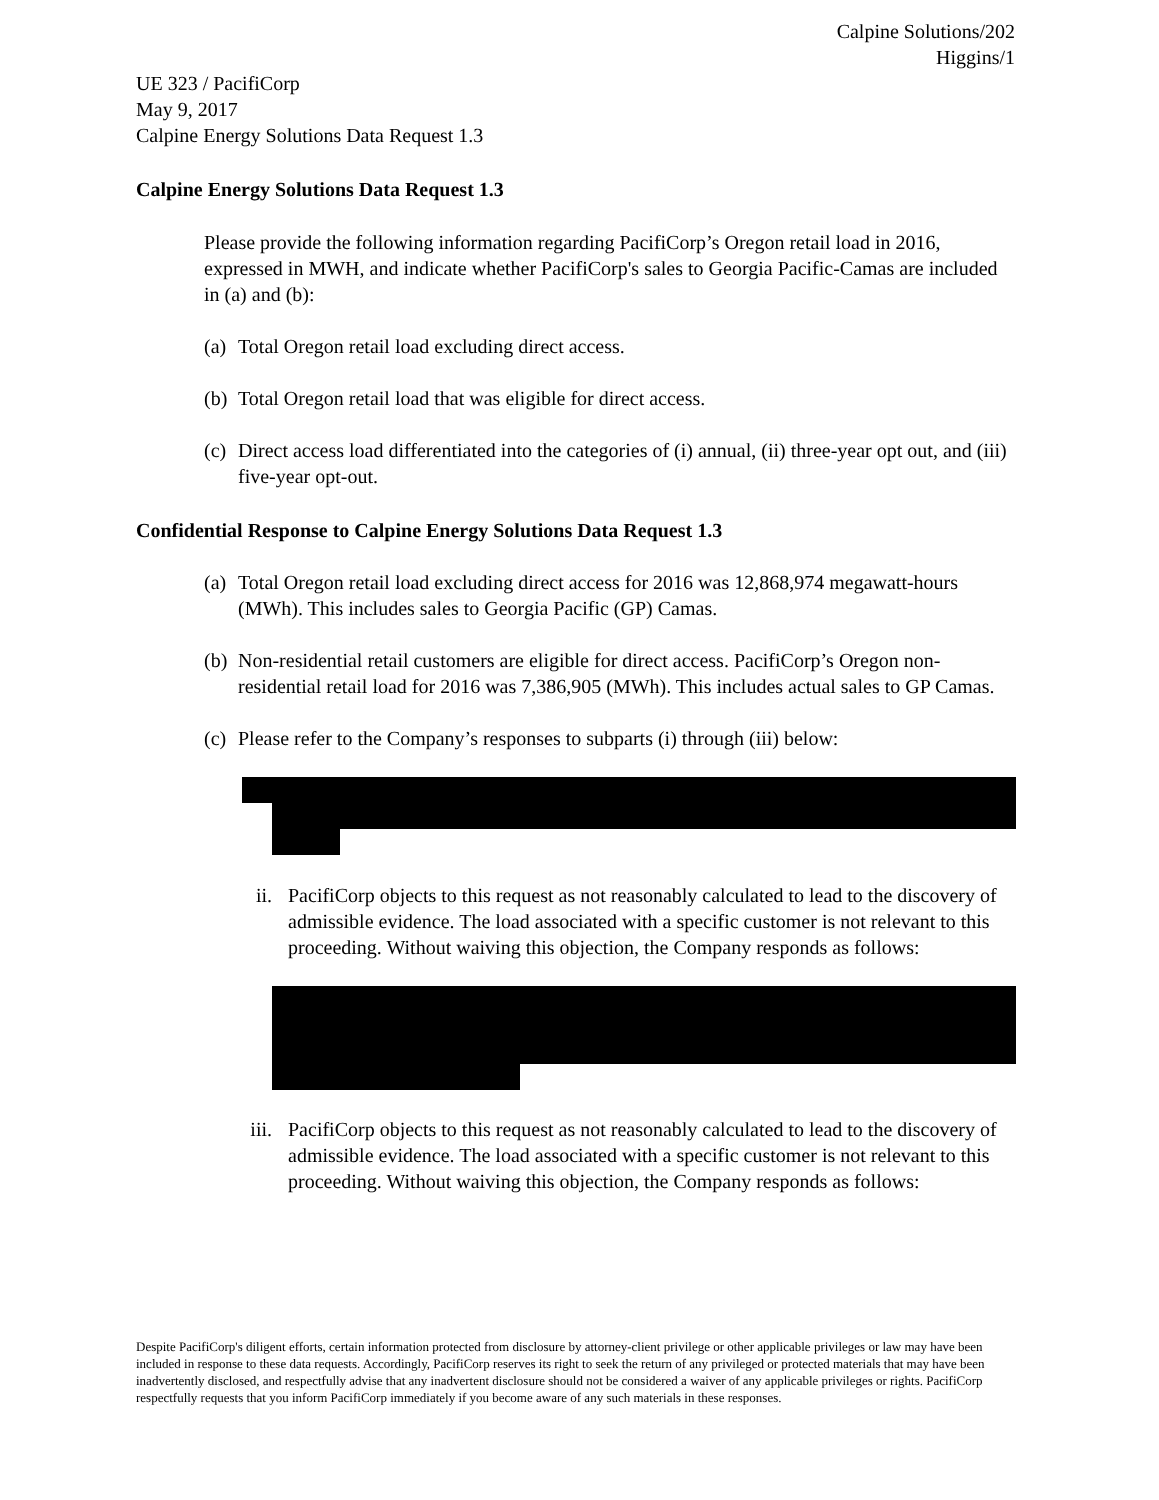Calpine Solutions/202
Higgins/1
UE 323 / PacifiCorp
May 9, 2017
Calpine Energy Solutions Data Request 1.3
Calpine Energy Solutions Data Request 1.3
Please provide the following information regarding PacifiCorp’s Oregon retail load in 2016, expressed in MWH, and indicate whether PacifiCorp's sales to Georgia Pacific-Camas are included in (a) and (b):
(a) Total Oregon retail load excluding direct access.
(b) Total Oregon retail load that was eligible for direct access.
(c) Direct access load differentiated into the categories of (i) annual, (ii) three-year opt out, and (iii) five-year opt-out.
Confidential Response to Calpine Energy Solutions Data Request 1.3
(a) Total Oregon retail load excluding direct access for 2016 was 12,868,974 megawatt-hours (MWh). This includes sales to Georgia Pacific (GP) Camas.
(b) Non-residential retail customers are eligible for direct access. PacifiCorp’s Oregon non-residential retail load for 2016 was 7,386,905 (MWh). This includes actual sales to GP Camas.
(c) Please refer to the Company’s responses to subparts (i) through (iii) below:
ii. PacifiCorp objects to this request as not reasonably calculated to lead to the discovery of admissible evidence. The load associated with a specific customer is not relevant to this proceeding. Without waiving this objection, the Company responds as follows:
iii. PacifiCorp objects to this request as not reasonably calculated to lead to the discovery of admissible evidence. The load associated with a specific customer is not relevant to this proceeding. Without waiving this objection, the Company responds as follows:
Despite PacifiCorp's diligent efforts, certain information protected from disclosure by attorney-client privilege or other applicable privileges or law may have been included in response to these data requests. Accordingly, PacifiCorp reserves its right to seek the return of any privileged or protected materials that may have been inadvertently disclosed, and respectfully advise that any inadvertent disclosure should not be considered a waiver of any applicable privileges or rights. PacifiCorp respectfully requests that you inform PacifiCorp immediately if you become aware of any such materials in these responses.